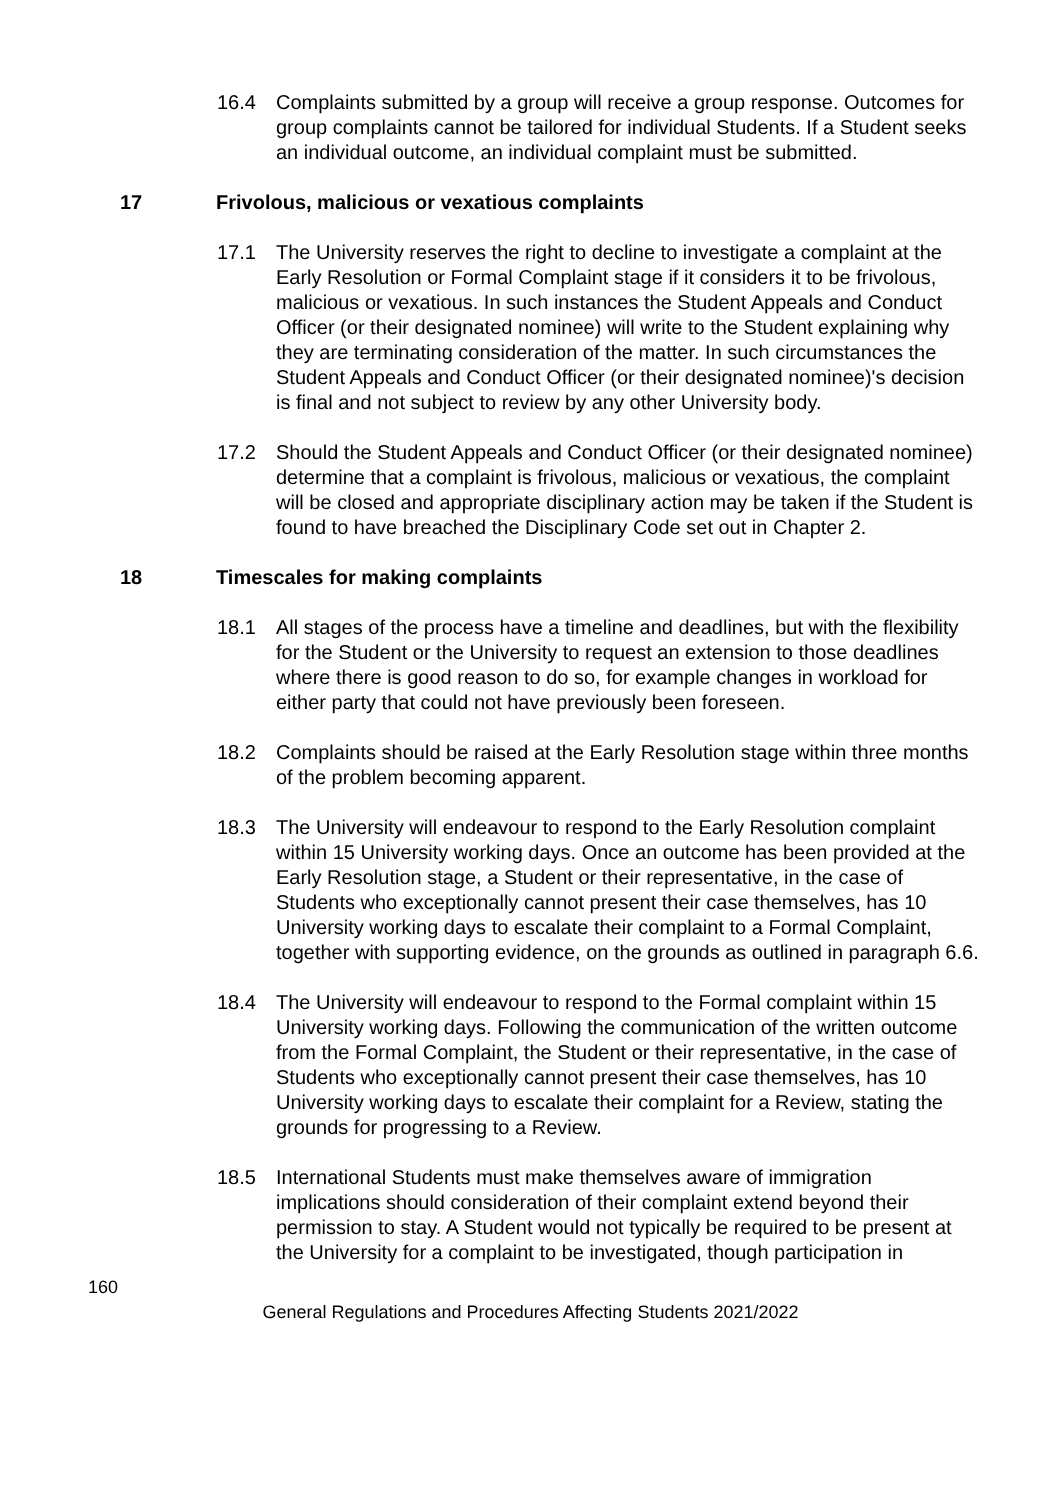16.4 Complaints submitted by a group will receive a group response. Outcomes for group complaints cannot be tailored for individual Students. If a Student seeks an individual outcome, an individual complaint must be submitted.
17 Frivolous, malicious or vexatious complaints
17.1 The University reserves the right to decline to investigate a complaint at the Early Resolution or Formal Complaint stage if it considers it to be frivolous, malicious or vexatious. In such instances the Student Appeals and Conduct Officer (or their designated nominee) will write to the Student explaining why they are terminating consideration of the matter. In such circumstances the Student Appeals and Conduct Officer (or their designated nominee)'s decision is final and not subject to review by any other University body.
17.2 Should the Student Appeals and Conduct Officer (or their designated nominee) determine that a complaint is frivolous, malicious or vexatious, the complaint will be closed and appropriate disciplinary action may be taken if the Student is found to have breached the Disciplinary Code set out in Chapter 2.
18 Timescales for making complaints
18.1 All stages of the process have a timeline and deadlines, but with the flexibility for the Student or the University to request an extension to those deadlines where there is good reason to do so, for example changes in workload for either party that could not have previously been foreseen.
18.2 Complaints should be raised at the Early Resolution stage within three months of the problem becoming apparent.
18.3 The University will endeavour to respond to the Early Resolution complaint within 15 University working days. Once an outcome has been provided at the Early Resolution stage, a Student or their representative, in the case of Students who exceptionally cannot present their case themselves, has 10 University working days to escalate their complaint to a Formal Complaint, together with supporting evidence, on the grounds as outlined in paragraph 6.6.
18.4 The University will endeavour to respond to the Formal complaint within 15 University working days. Following the communication of the written outcome from the Formal Complaint, the Student or their representative, in the case of Students who exceptionally cannot present their case themselves, has 10 University working days to escalate their complaint for a Review, stating the grounds for progressing to a Review.
18.5 International Students must make themselves aware of immigration implications should consideration of their complaint extend beyond their permission to stay. A Student would not typically be required to be present at the University for a complaint to be investigated, though participation in
160
General Regulations and Procedures Affecting Students 2021/2022